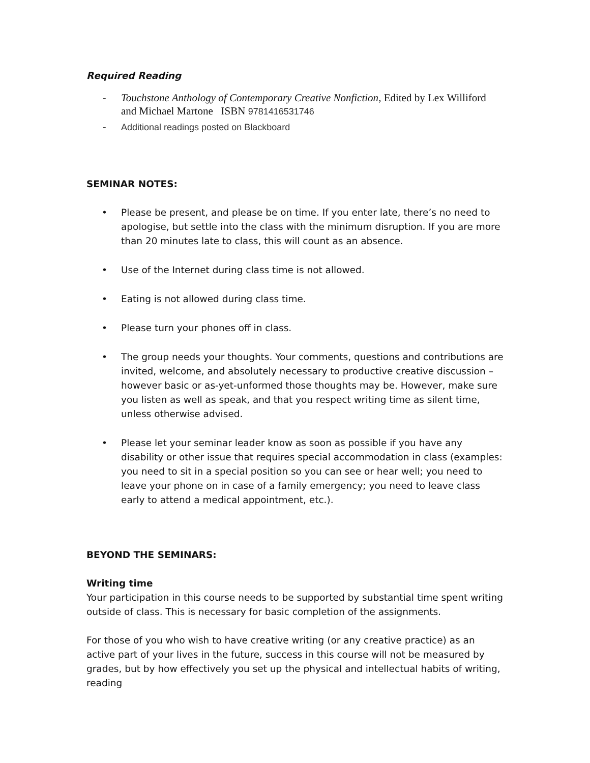Required Reading
- Touchstone Anthology of Contemporary Creative Nonfiction, Edited by Lex Williford and Michael Martone ISBN 9781416531746
- Additional readings posted on Blackboard
SEMINAR NOTES:
• Please be present, and please be on time. If you enter late, there’s no need to apologise, but settle into the class with the minimum disruption. If you are more than 20 minutes late to class, this will count as an absence.
• Use of the Internet during class time is not allowed.
• Eating is not allowed during class time.
• Please turn your phones off in class.
• The group needs your thoughts. Your comments, questions and contributions are invited, welcome, and absolutely necessary to productive creative discussion – however basic or as-yet-unformed those thoughts may be. However, make sure you listen as well as speak, and that you respect writing time as silent time, unless otherwise advised.
• Please let your seminar leader know as soon as possible if you have any disability or other issue that requires special accommodation in class (examples: you need to sit in a special position so you can see or hear well; you need to leave your phone on in case of a family emergency; you need to leave class early to attend a medical appointment, etc.).
BEYOND THE SEMINARS:
Writing time
Your participation in this course needs to be supported by substantial time spent writing outside of class. This is necessary for basic completion of the assignments.
For those of you who wish to have creative writing (or any creative practice) as an active part of your lives in the future, success in this course will not be measured by grades, but by how effectively you set up the physical and intellectual habits of writing, reading